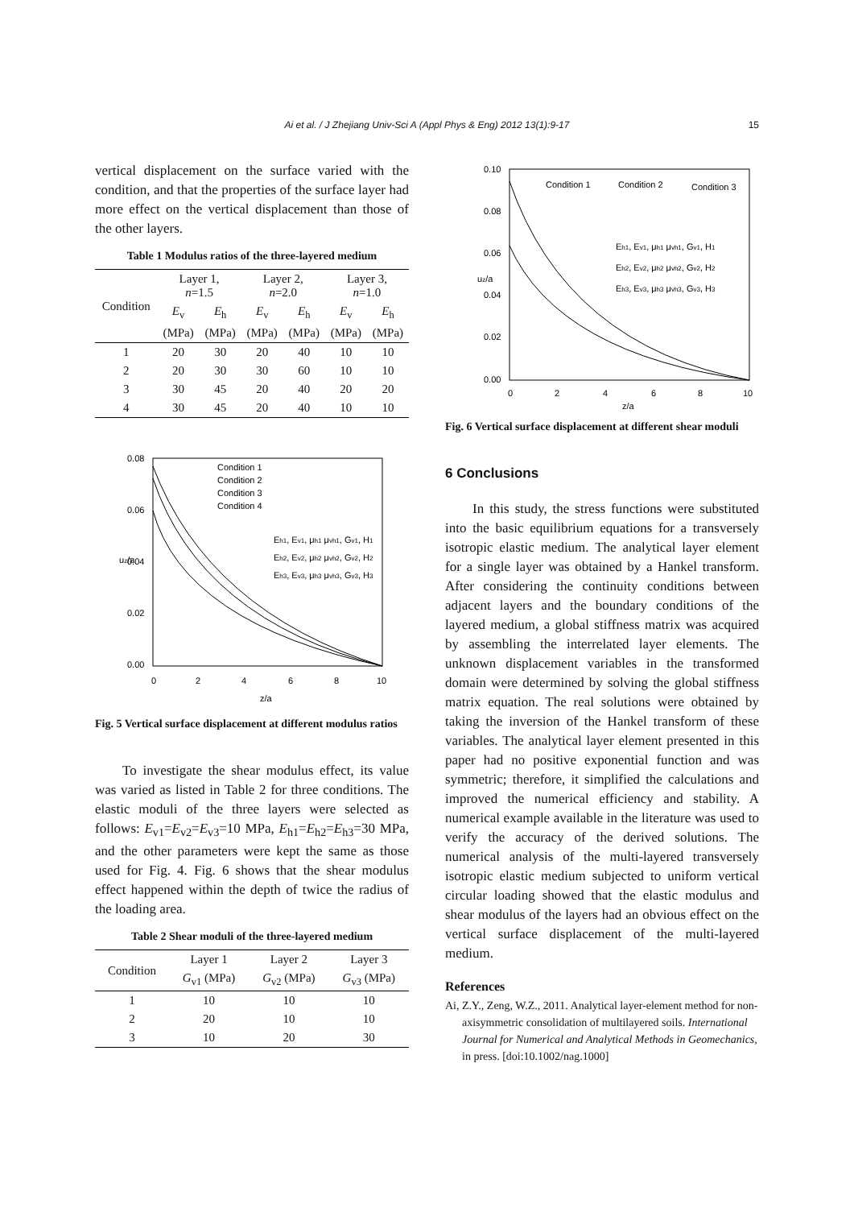Ai et al. / J Zhejiang Univ-Sci A (Appl Phys & Eng) 2012 13(1):9-17 15
vertical displacement on the surface varied with the condition, and that the properties of the surface layer had more effect on the vertical displacement than those of the other layers.
Table 1 Modulus ratios of the three-layered medium
| Condition | Layer 1, n =1.5 | | Layer 2, n =2.0 | | Layer 3, n =1.0 | |
| --- | --- | --- | --- | --- | --- | --- |
| | E<sub>v</sub> | E<sub>h</sub> | E<sub>v</sub> | E<sub>h</sub> | E<sub>v</sub> | E<sub>h</sub> |
| | (MPa) | (MPa) | (MPa) | (MPa) | (MPa) | (MPa) |
| 1 | 20 | 30 | 20 | 40 | 10 | 10 |
| 2 | 20 | 30 | 30 | 60 | 10 | 10 |
| 3 | 30 | 45 | 20 | 40 | 20 | 20 |
| 4 | 30 | 45 | 20 | 40 | 10 | 10 |
0.08
0.06
0.04
0.02
0.00
0
2
4
6
8
10
z/a
uz/a
Condition 1
Condition 2
Condition 3
Condition 4
Eh1, Ev1, μh1 μvh1, Gv1, H1
Eh2, Ev2, μh2 μvh2, Gv2, H2
Eh3, Ev3, μh3 μvh3, Gv3, H3
Fig. 5 Vertical surface displacement at different modulus ratios
To investigate the shear modulus effect, its value was varied as listed in Table 2 for three conditions. The elastic moduli of the three layers were selected as follows: E<sub>v1</sub>=E<sub>v2</sub>=E<sub>v3</sub>=10 MPa, E<sub>h1</sub>=E<sub>h2</sub>=E<sub>h3</sub>=30 MPa, and the other parameters were kept the same as those used for Fig. 4. Fig. 6 shows that the shear modulus effect happened within the depth of twice the radius of the loading area.
Table 2 Shear moduli of the three-layered medium
| Condition | Layer 1 | Layer 2 | Layer 3 |
| --- | --- | --- | --- |
| | G<sub>v1</sub> (MPa) | G<sub>v2</sub> (MPa) | G<sub>v3</sub> (MPa) |
| 1 | 10 | 10 | 10 |
| 2 | 20 | 10 | 10 |
| 3 | 10 | 20 | 30 |
0.10
0.08
0.06
0.04
0.02
0.00
0
2
4
6
8
10
z/a
uz/a
Condition 1
Condition 2
Condition 3
Eh1, Ev1, μh1 μvh1, Gv1, H1
Eh2, Ev2, μh2 μvh2, Gv2, H2
Eh3, Ev3, μh3 μvh3, Gv3, H3
Fig. 6 Vertical surface displacement at different shear moduli
6 Conclusions
In this study, the stress functions were substituted into the basic equilibrium equations for a transversely isotropic elastic medium. The analytical layer element for a single layer was obtained by a Hankel transform. After considering the continuity conditions between adjacent layers and the boundary conditions of the layered medium, a global stiffness matrix was acquired by assembling the interrelated layer elements. The unknown displacement variables in the transformed domain were determined by solving the global stiffness matrix equation. The real solutions were obtained by taking the inversion of the Hankel transform of these variables. The analytical layer element presented in this paper had no positive exponential function and was symmetric; therefore, it simplified the calculations and improved the numerical efficiency and stability. A numerical example available in the literature was used to verify the accuracy of the derived solutions. The numerical analysis of the multi-layered transversely isotropic elastic medium subjected to uniform vertical circular loading showed that the elastic modulus and shear modulus of the layers had an obvious effect on the vertical surface displacement of the multi-layered medium.
References
Ai, Z.Y., Zeng, W.Z., 2011. Analytical layer-element method for non-axisymmetric consolidation of multilayered soils. International Journal for Numerical and Analytical Methods in Geomechanics, in press. [doi:10.1002/nag.1000]